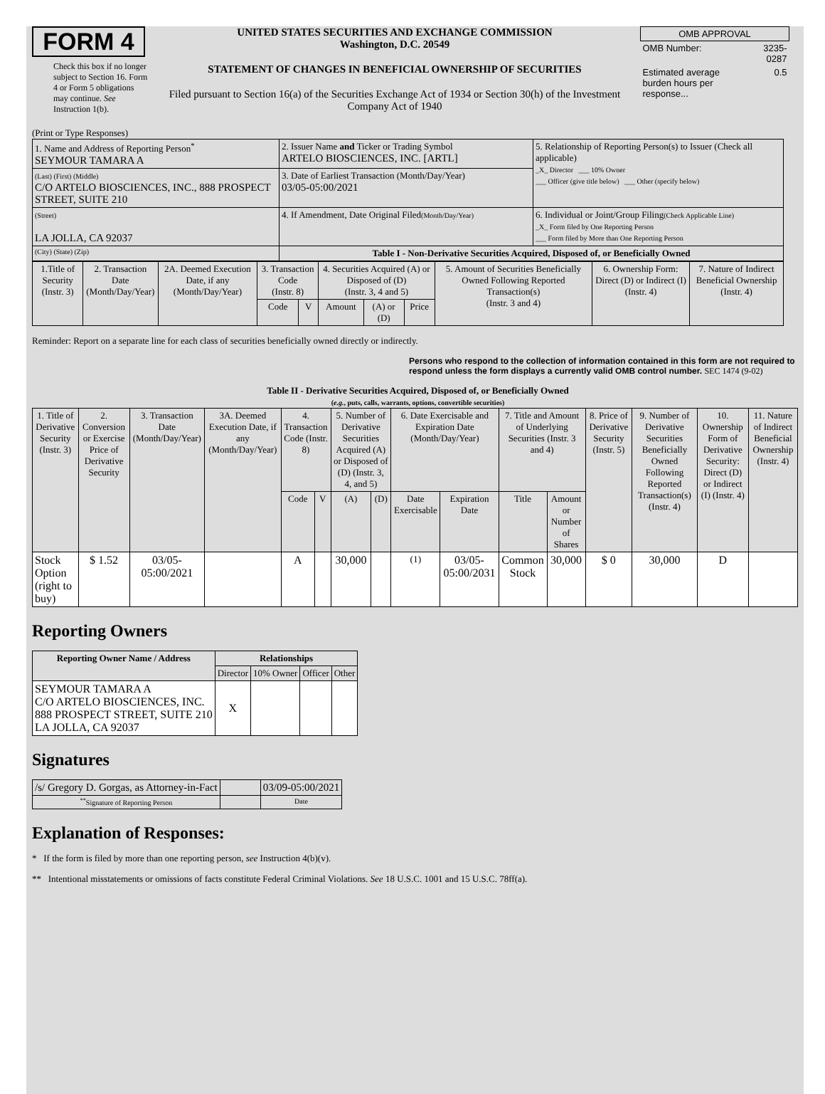FORM 4
Check this box if no longer subject to Section 16. Form 4 or Form 5 obligations may continue. See Instruction 1(b).
UNITED STATES SECURITIES AND EXCHANGE COMMISSION
Washington, D.C. 20549
STATEMENT OF CHANGES IN BENEFICIAL OWNERSHIP OF SECURITIES
Filed pursuant to Section 16(a) of the Securities Exchange Act of 1934 or Section 30(h) of the Investment Company Act of 1940
| OMB APPROVAL | |
| OMB Number: | 3235-0287 |
| Estimated average burden hours per response... | 0.5 |
(Print or Type Responses)
| 1. Name and Address of Reporting Person<sup>*</sup> SEYMOUR TAMARA A | 2. Issuer Name and Ticker or Trading Symbol ARTELO BIOSCIENCES, INC. [ARTL] | 5. Relationship of Reporting Person(s) to Issuer (Check all applicable) _X_ Director ___ 10% Owner ___ Officer (give title below) ___ Other (specify below) |
| (Last) (First) (Middle) C/O ARTELO BIOSCIENCES, INC., 888 PROSPECT STREET, SUITE 210 | 3. Date of Earliest Transaction (Month/Day/Year) 03/05-05:00/2021 | |
| (Street) LA JOLLA, CA 92037 | 4. If Amendment, Date Original Filed (Month/Day/Year) | 6. Individual or Joint/Group Filing (Check Applicable Line) _X_ Form filed by One Reporting Person ___ Form filed by More than One Reporting Person |
| (City) (State) (Zip) | Table I - Non-Derivative Securities Acquired, Disposed of, or Beneficially Owned | |
| 1.Title of Security (Instr. 3) | 2. Transaction Date (Month/Day/Year) | 2A. Deemed Execution Date, if any (Month/Day/Year) | 3. Transaction Code (Instr. 8) | | 4. Securities Acquired (A) or Disposed of (D) (Instr. 3, 4 and 5) | | | 5. Amount of Securities Beneficially Owned Following Reported Transaction(s) (Instr. 3 and 4) | 6. Ownership Form: Direct (D) or Indirect (I) (Instr. 4) | 7. Nature of Indirect Beneficial Ownership (Instr. 4) |
| --- | --- | --- | --- | --- | --- | --- | --- | --- | --- | --- |
| | | | Code | V | Amount | (A) or (D) | Price | | | |
Reminder: Report on a separate line for each class of securities beneficially owned directly or indirectly.
Persons who respond to the collection of information contained in this form are not required to respond unless the form displays a currently valid OMB control number. SEC 1474 (9-02)
Table II - Derivative Securities Acquired, Disposed of, or Beneficially Owned
(e.g., puts, calls, warrants, options, convertible securities)
| 1. Title of Derivative Security (Instr. 3) | 2. Conversion or Exercise Price of Derivative Security | 3. Transaction Date (Month/Day/Year) | 3A. Deemed Execution Date, if any (Month/Day/Year) | 4. Transaction Code (Instr. 8) | | 5. Number of Derivative Securities Acquired (A) or Disposed of (D) (Instr. 3, 4, and 5) | | 6. Date Exercisable and Expiration Date (Month/Day/Year) | | 7. Title and Amount of Underlying Securities (Instr. 3 and 4) | | 8. Price of Derivative Security (Instr. 5) | 9. Number of Derivative Securities Beneficially Owned Following Reported Transaction(s) (Instr. 4) | 10. Ownership Form of Derivative Security: Direct (D) or Indirect (I) (Instr. 4) | 11. Nature of Indirect Beneficial Ownership (Instr. 4) |
| --- | --- | --- | --- | --- | --- | --- | --- | --- | --- | --- | --- | --- | --- | --- | --- |
| | | | | Code | V | (A) | (D) | Date Exercisable | Expiration Date | Title | Amount or Number of Shares | | | | |
| Stock Option (right to buy) | $ 1.52 | 03/05-05:00/2021 | | A | | 30,000 | | <sup>(1)</sup> | 03/05-05:00/2031 | Common Stock | 30,000 | $ 0 | 30,000 | D | |
Reporting Owners
| Reporting Owner Name / Address | Relationships | | | |
| --- | --- | --- | --- | --- |
| | Director | 10% Owner | Officer | Other |
| SEYMOUR TAMARA A C/O ARTELO BIOSCIENCES, INC. 888 PROSPECT STREET, SUITE 210 LA JOLLA, CA 92037 | X | | | |
Signatures
| /s/ Gregory D. Gorgas, as Attorney-in-Fact | | 03/09-05:00/2021 |
| <sup>**</sup> Signature of Reporting Person | | Date |
Explanation of Responses:
* If the form is filed by more than one reporting person, see Instruction 4(b)(v).
** Intentional misstatements or omissions of facts constitute Federal Criminal Violations. See 18 U.S.C. 1001 and 15 U.S.C. 78ff(a).